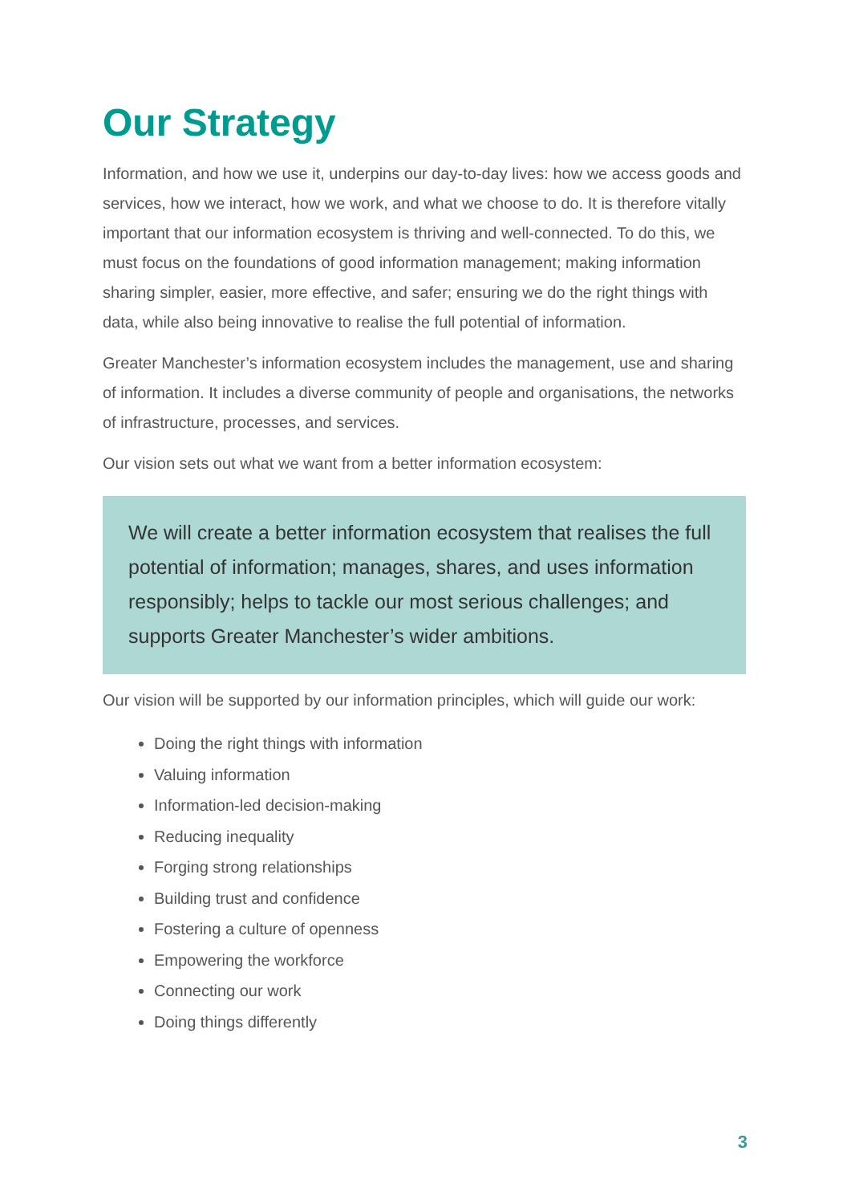Our Strategy
Information, and how we use it, underpins our day-to-day lives: how we access goods and services, how we interact, how we work, and what we choose to do. It is therefore vitally important that our information ecosystem is thriving and well-connected. To do this, we must focus on the foundations of good information management; making information sharing simpler, easier, more effective, and safer; ensuring we do the right things with data, while also being innovative to realise the full potential of information.
Greater Manchester’s information ecosystem includes the management, use and sharing of information. It includes a diverse community of people and organisations, the networks of infrastructure, processes, and services.
Our vision sets out what we want from a better information ecosystem:
We will create a better information ecosystem that realises the full potential of information; manages, shares, and uses information responsibly; helps to tackle our most serious challenges; and supports Greater Manchester’s wider ambitions.
Our vision will be supported by our information principles, which will guide our work:
Doing the right things with information
Valuing information
Information-led decision-making
Reducing inequality
Forging strong relationships
Building trust and confidence
Fostering a culture of openness
Empowering the workforce
Connecting our work
Doing things differently
3